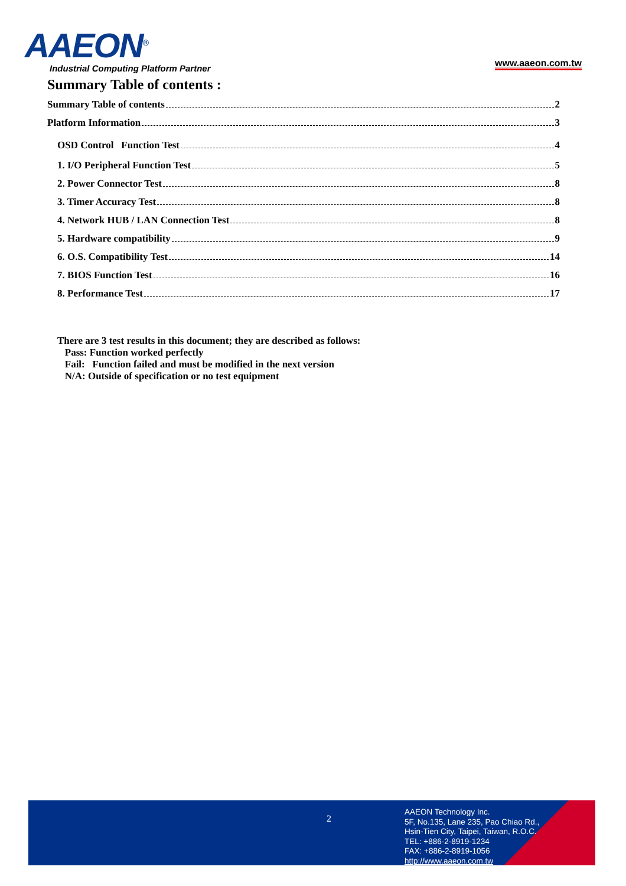AAEON<sup>®</sup>
Industrial Computing Platform Partner
www.aaeon.com.tw
Summary Table of contents :
Summary Table of contents 2
Platform Information 3
OSD Control Function Test 4
1. I/O Peripheral Function Test 5
2. Power Connector Test 8
3. Timer Accuracy Test 8
4. Network HUB / LAN Connection Test 8
5. Hardware compatibility 9
6. O.S. Compatibility Test 14
7. BIOS Function Test 16
8. Performance Test 17
There are 3 test results in this document; they are described as follows:
Pass: Function worked perfectly
Fail: Function failed and must be modified in the next version
N/A: Outside of specification or no test equipment
2
AAEON Technology Inc.
5F, No.135, Lane 235, Pao Chiao Rd.,
Hsin-Tien City, Taipei, Taiwan, R.O.C.
TEL: +886-2-8919-1234
FAX: +886-2-8919-1056
http://www.aaeon.com.tw